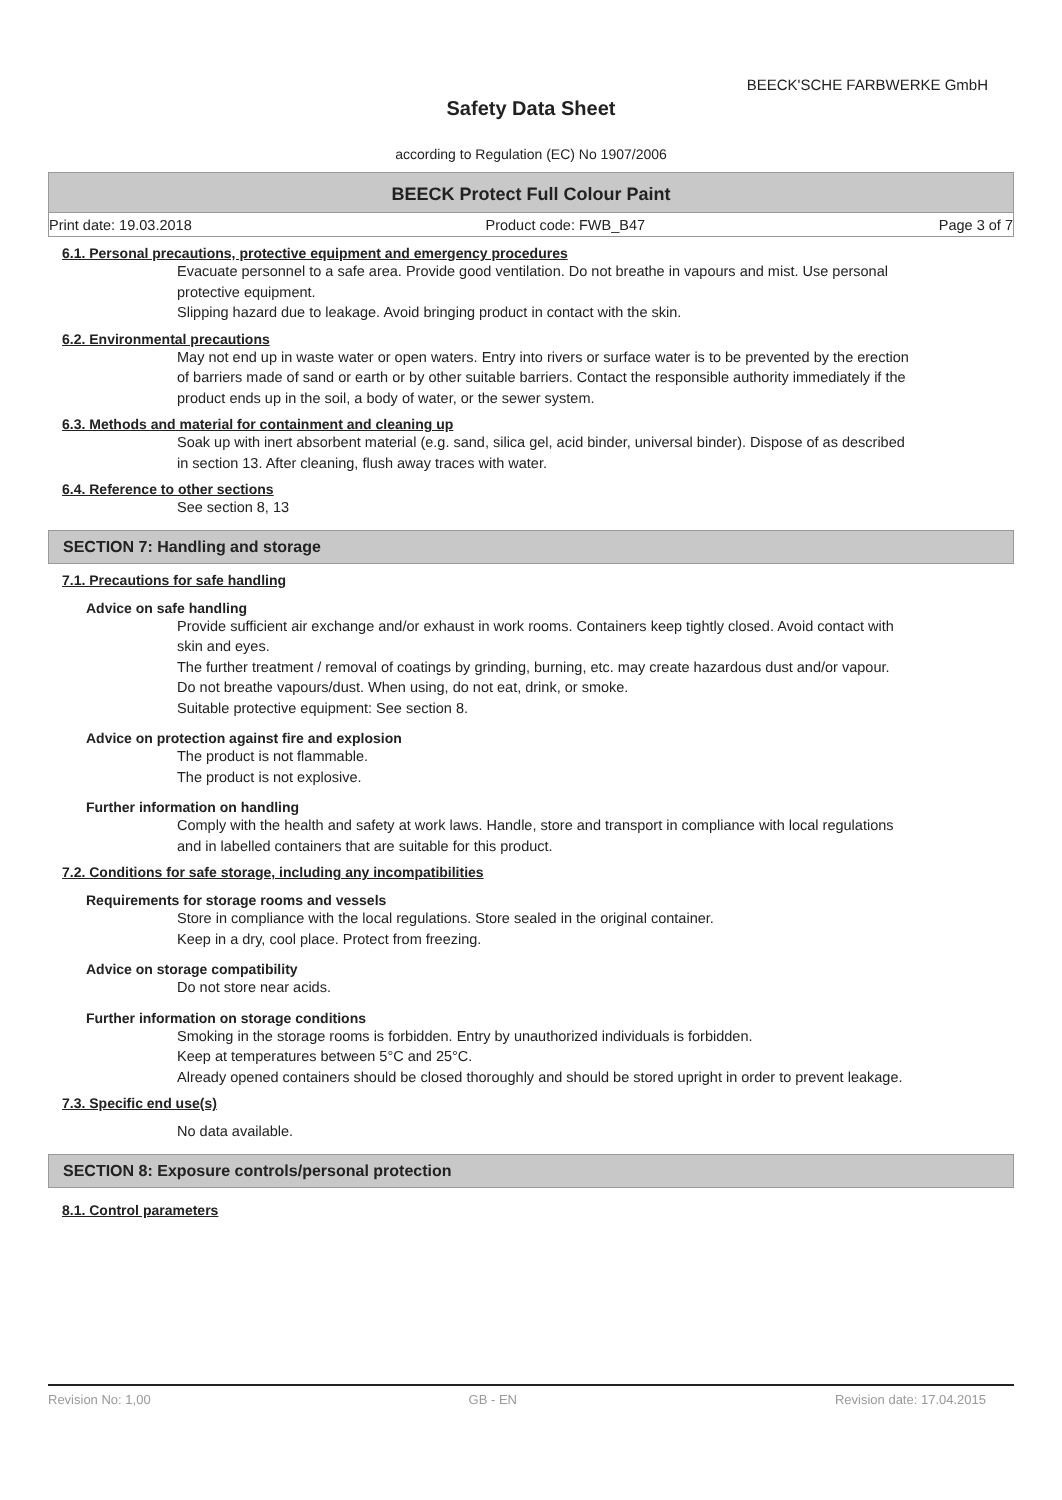BEECK'SCHE FARBWERKE GmbH
Safety Data Sheet
according to Regulation (EC) No 1907/2006
BEECK Protect Full Colour Paint
Print date: 19.03.2018 Product code: FWB_B47 Page 3 of 7
6.1. Personal precautions, protective equipment and emergency procedures
Evacuate personnel to a safe area. Provide good ventilation. Do not breathe in vapours and mist. Use personal protective equipment.
Slipping hazard due to leakage. Avoid bringing product in contact with the skin.
6.2. Environmental precautions
May not end up in waste water or open waters. Entry into rivers or surface water is to be prevented by the erection of barriers made of sand or earth or by other suitable barriers. Contact the responsible authority immediately if the product ends up in the soil, a body of water, or the sewer system.
6.3. Methods and material for containment and cleaning up
Soak up with inert absorbent material (e.g. sand, silica gel, acid binder, universal binder). Dispose of as described in section 13. After cleaning, flush away traces with water.
6.4. Reference to other sections
See section 8, 13
SECTION 7: Handling and storage
7.1. Precautions for safe handling
Advice on safe handling
Provide sufficient air exchange and/or exhaust in work rooms. Containers keep tightly closed. Avoid contact with skin and eyes.
The further treatment / removal of coatings by grinding, burning, etc. may create hazardous dust and/or vapour.
Do not breathe vapours/dust. When using, do not eat, drink, or smoke.
Suitable protective equipment: See section 8.
Advice on protection against fire and explosion
The product is not flammable.
The product is not explosive.
Further information on handling
Comply with the health and safety at work laws. Handle, store and transport in compliance with local regulations and in labelled containers that are suitable for this product.
7.2. Conditions for safe storage, including any incompatibilities
Requirements for storage rooms and vessels
Store in compliance with the local regulations. Store sealed in the original container.
Keep in a dry, cool place. Protect from freezing.
Advice on storage compatibility
Do not store near acids.
Further information on storage conditions
Smoking in the storage rooms is forbidden. Entry by unauthorized individuals is forbidden.
Keep at temperatures between 5°C and 25°C.
Already opened containers should be closed thoroughly and should be stored upright in order to prevent leakage.
7.3. Specific end use(s)
No data available.
SECTION 8: Exposure controls/personal protection
8.1. Control parameters
Revision No: 1,00 GB - EN Revision date: 17.04.2015